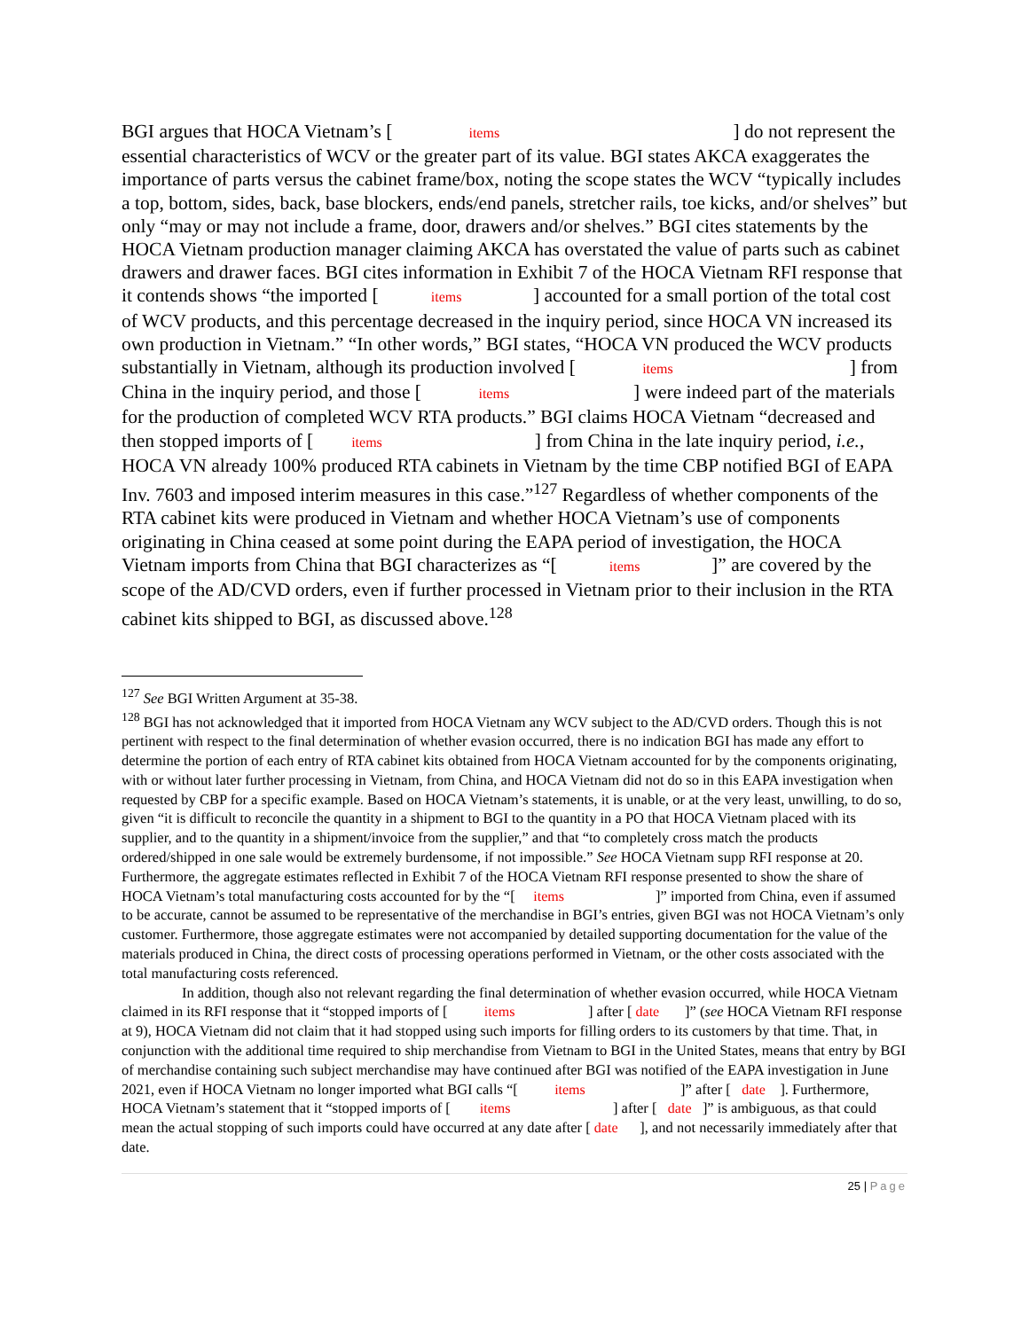BGI argues that HOCA Vietnam’s [ items ] do not represent the essential characteristics of WCV or the greater part of its value. BGI states AKCA exaggerates the importance of parts versus the cabinet frame/box, noting the scope states the WCV “typically includes a top, bottom, sides, back, base blockers, ends/end panels, stretcher rails, toe kicks, and/or shelves” but only “may or may not include a frame, door, drawers and/or shelves.” BGI cites statements by the HOCA Vietnam production manager claiming AKCA has overstated the value of parts such as cabinet drawers and drawer faces. BGI cites information in Exhibit 7 of the HOCA Vietnam RFI response that it contends shows “the imported [ items ] accounted for a small portion of the total cost of WCV products, and this percentage decreased in the inquiry period, since HOCA VN increased its own production in Vietnam.” “In other words,” BGI states, “HOCA VN produced the WCV products substantially in Vietnam, although its production involved [ items ] from China in the inquiry period, and those [ items ] were indeed part of the materials for the production of completed WCV RTA products.” BGI claims HOCA Vietnam “decreased and then stopped imports of [ items ] from China in the late inquiry period, i.e., HOCA VN already 100% produced RTA cabinets in Vietnam by the time CBP notified BGI of EAPA Inv. 7603 and imposed interim measures in this case.”<sup>127</sup> Regardless of whether components of the RTA cabinet kits were produced in Vietnam and whether HOCA Vietnam’s use of components originating in China ceased at some point during the EAPA period of investigation, the HOCA Vietnam imports from China that BGI characterizes as “[ items ]” are covered by the scope of the AD/CVD orders, even if further processed in Vietnam prior to their inclusion in the RTA cabinet kits shipped to BGI, as discussed above.<sup>128</sup>
<sup>127</sup> See BGI Written Argument at 35-38.
<sup>128</sup> BGI has not acknowledged that it imported from HOCA Vietnam any WCV subject to the AD/CVD orders. Though this is not pertinent with respect to the final determination of whether evasion occurred, there is no indication BGI has made any effort to determine the portion of each entry of RTA cabinet kits obtained from HOCA Vietnam accounted for by the components originating, with or without later further processing in Vietnam, from China, and HOCA Vietnam did not do so in this EAPA investigation when requested by CBP for a specific example. Based on HOCA Vietnam’s statements, it is unable, or at the very least, unwilling, to do so, given “it is difficult to reconcile the quantity in a shipment to BGI to the quantity in a PO that HOCA Vietnam placed with its supplier, and to the quantity in a shipment/invoice from the supplier,” and that “to completely cross match the products ordered/shipped in one sale would be extremely burdensome, if not impossible.” See HOCA Vietnam supp RFI response at 20. Furthermore, the aggregate estimates reflected in Exhibit 7 of the HOCA Vietnam RFI response presented to show the share of HOCA Vietnam’s total manufacturing costs accounted for by the “[ items ]” imported from China, even if assumed to be accurate, cannot be assumed to be representative of the merchandise in BGI’s entries, given BGI was not HOCA Vietnam’s only customer. Furthermore, those aggregate estimates were not accompanied by detailed supporting documentation for the value of the materials produced in China, the direct costs of processing operations performed in Vietnam, or the other costs associated with the total manufacturing costs referenced.
In addition, though also not relevant regarding the final determination of whether evasion occurred, while HOCA Vietnam claimed in its RFI response that it “stopped imports of [ items ] after [ date ]” (see HOCA Vietnam RFI response at 9), HOCA Vietnam did not claim that it had stopped using such imports for filling orders to its customers by that time. That, in conjunction with the additional time required to ship merchandise from Vietnam to BGI in the United States, means that entry by BGI of merchandise containing such subject merchandise may have continued after BGI was notified of the EAPA investigation in June 2021, even if HOCA Vietnam no longer imported what BGI calls “[ items ]” after [ date ]. Furthermore, HOCA Vietnam’s statement that it “stopped imports of [ items ] after [ date ]” is ambiguous, as that could mean the actual stopping of such imports could have occurred at any date after [ date ], and not necessarily immediately after that date.
25 | Page